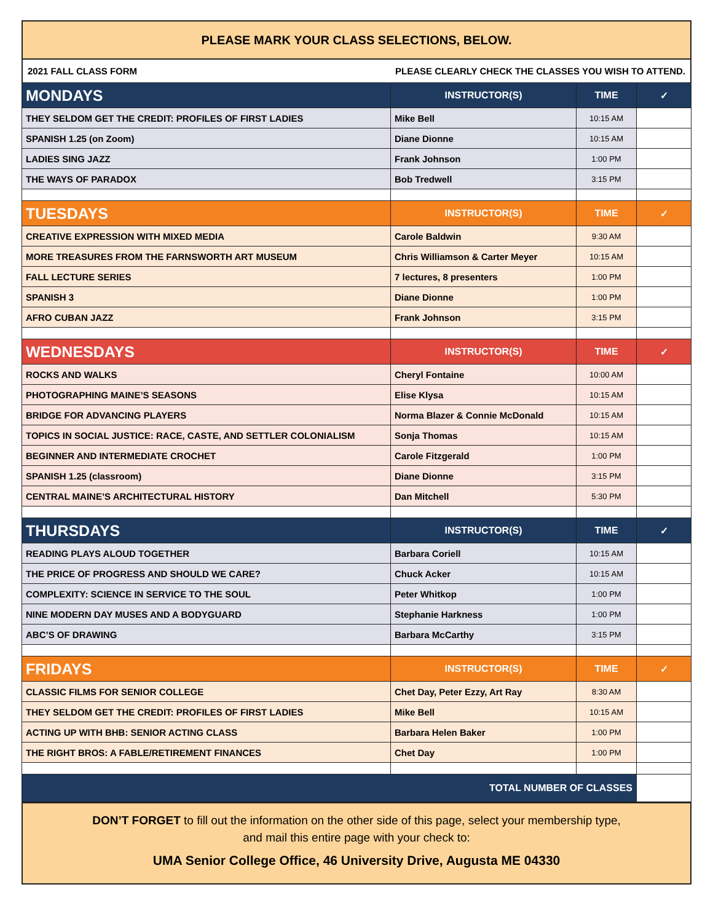PLEASE MARK YOUR CLASS SELECTIONS, BELOW.
2021 FALL CLASS FORM PLEASE CLEARLY CHECK THE CLASSES YOU WISH TO ATTEND.
| MONDAYS | INSTRUCTOR(S) | TIME | ✓ |
| --- | --- | --- | --- |
| THEY SELDOM GET THE CREDIT: PROFILES OF FIRST LADIES | Mike Bell | 10:15 AM | |
| SPANISH 1.25 (on Zoom) | Diane Dionne | 10:15 AM | |
| LADIES SING JAZZ | Frank Johnson | 1:00 PM | |
| THE WAYS OF PARADOX | Bob Tredwell | 3:15 PM | |
| TUESDAYS | INSTRUCTOR(S) | TIME | ✓ |
| CREATIVE EXPRESSION WITH MIXED MEDIA | Carole Baldwin | 9:30 AM | |
| MORE TREASURES FROM THE FARNSWORTH ART MUSEUM | Chris Williamson & Carter Meyer | 10:15 AM | |
| FALL LECTURE SERIES | 7 lectures, 8 presenters | 1:00 PM | |
| SPANISH 3 | Diane Dionne | 1:00 PM | |
| AFRO CUBAN JAZZ | Frank Johnson | 3:15 PM | |
| WEDNESDAYS | INSTRUCTOR(S) | TIME | ✓ |
| ROCKS AND WALKS | Cheryl Fontaine | 10:00 AM | |
| PHOTOGRAPHING MAINE’S SEASONS | Elise Klysa | 10:15 AM | |
| BRIDGE FOR ADVANCING PLAYERS | Norma Blazer & Connie McDonald | 10:15 AM | |
| TOPICS IN SOCIAL JUSTICE: RACE, CASTE, AND SETTLER COLONIALISM | Sonja Thomas | 10:15 AM | |
| BEGINNER AND INTERMEDIATE CROCHET | Carole Fitzgerald | 1:00 PM | |
| SPANISH 1.25 (classroom) | Diane Dionne | 3:15 PM | |
| CENTRAL MAINE’S ARCHITECTURAL HISTORY | Dan Mitchell | 5:30 PM | |
| THURSDAYS | INSTRUCTOR(S) | TIME | ✓ |
| READING PLAYS ALOUD TOGETHER | Barbara Coriell | 10:15 AM | |
| THE PRICE OF PROGRESS AND SHOULD WE CARE? | Chuck Acker | 10:15 AM | |
| COMPLEXITY: SCIENCE IN SERVICE TO THE SOUL | Peter Whitkop | 1:00 PM | |
| NINE MODERN DAY MUSES AND A BODYGUARD | Stephanie Harkness | 1:00 PM | |
| ABC’S OF DRAWING | Barbara McCarthy | 3:15 PM | |
| FRIDAYS | INSTRUCTOR(S) | TIME | ✓ |
| CLASSIC FILMS FOR SENIOR COLLEGE | Chet Day, Peter Ezzy, Art Ray | 8:30 AM | |
| THEY SELDOM GET THE CREDIT: PROFILES OF FIRST LADIES | Mike Bell | 10:15 AM | |
| ACTING UP WITH BHB: SENIOR ACTING CLASS | Barbara Helen Baker | 1:00 PM | |
| THE RIGHT BROS: A FABLE/RETIREMENT FINANCES | Chet Day | 1:00 PM | |
| TOTAL NUMBER OF CLASSES | | | |
DON’T FORGET to fill out the information on the other side of this page, select your membership type,
and mail this entire page with your check to:
UMA Senior College Office, 46 University Drive, Augusta ME 04330